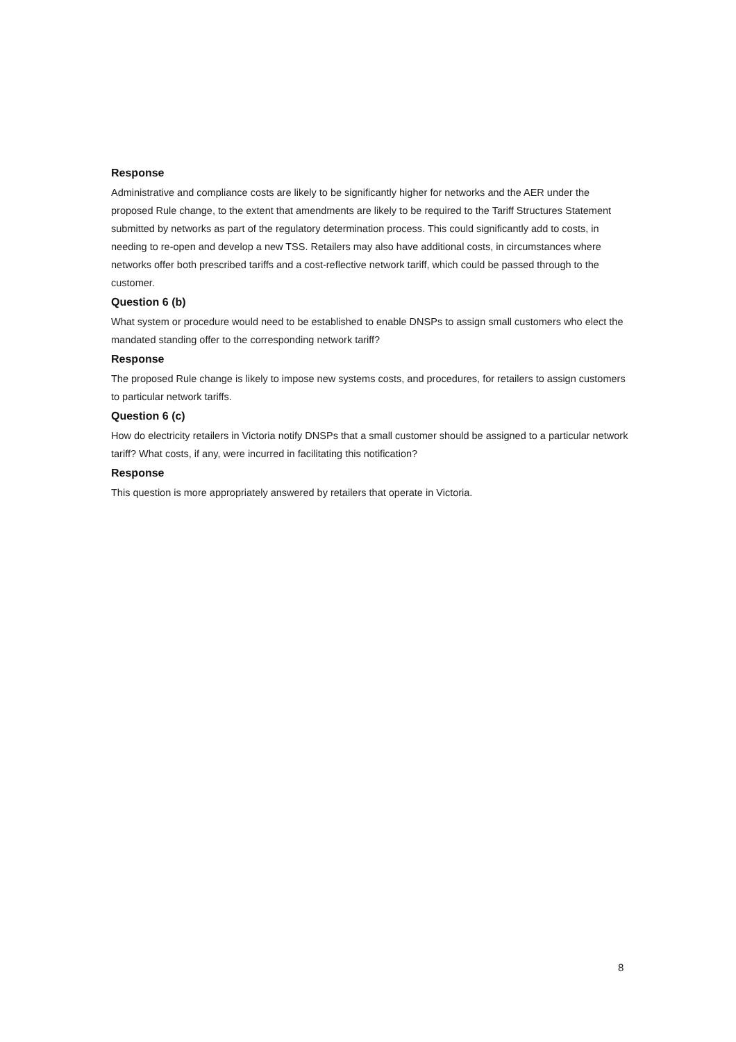Response
Administrative and compliance costs are likely to be significantly higher for networks and the AER under the proposed Rule change, to the extent that amendments are likely to be required to the Tariff Structures Statement submitted by networks as part of the regulatory determination process. This could significantly add to costs, in needing to re-open and develop a new TSS. Retailers may also have additional costs, in circumstances where networks offer both prescribed tariffs and a cost-reflective network tariff, which could be passed through to the customer.
Question 6 (b)
What system or procedure would need to be established to enable DNSPs to assign small customers who elect the mandated standing offer to the corresponding network tariff?
Response
The proposed Rule change is likely to impose new systems costs, and procedures, for retailers to assign customers to particular network tariffs.
Question 6 (c)
How do electricity retailers in Victoria notify DNSPs that a small customer should be assigned to a particular network tariff? What costs, if any, were incurred in facilitating this notification?
Response
This question is more appropriately answered by retailers that operate in Victoria.
8